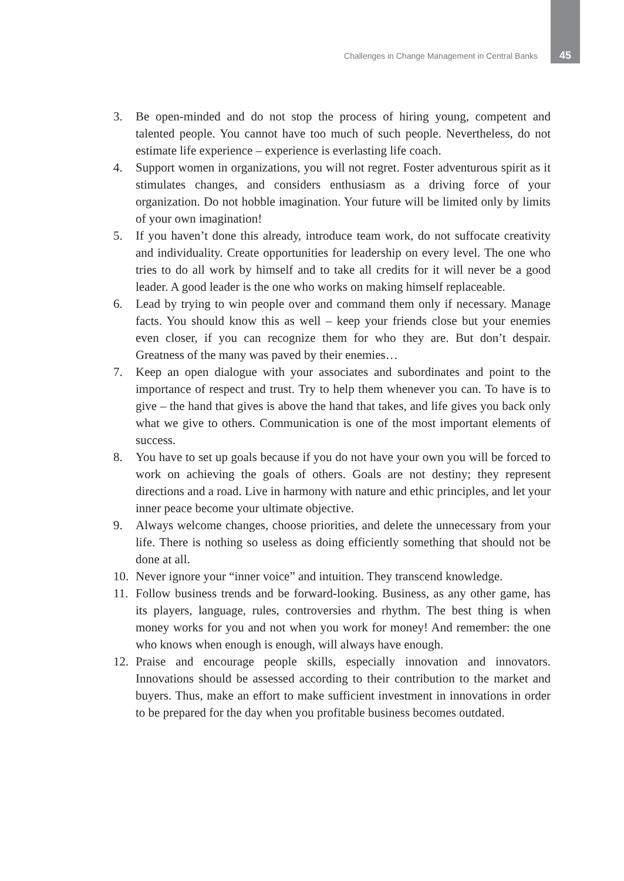Challenges in Change Management in Central Banks 45
3. Be open-minded and do not stop the process of hiring young, competent and talented people. You cannot have too much of such people. Nevertheless, do not estimate life experience – experience is everlasting life coach.
4. Support women in organizations, you will not regret. Foster adventurous spirit as it stimulates changes, and considers enthusiasm as a driving force of your organization. Do not hobble imagination. Your future will be limited only by limits of your own imagination!
5. If you haven’t done this already, introduce team work, do not suffocate creativity and individuality. Create opportunities for leadership on every level. The one who tries to do all work by himself and to take all credits for it will never be a good leader. A good leader is the one who works on making himself replaceable.
6. Lead by trying to win people over and command them only if necessary. Manage facts. You should know this as well – keep your friends close but your enemies even closer, if you can recognize them for who they are. But don’t despair. Greatness of the many was paved by their enemies…
7. Keep an open dialogue with your associates and subordinates and point to the importance of respect and trust. Try to help them whenever you can. To have is to give – the hand that gives is above the hand that takes, and life gives you back only what we give to others. Communication is one of the most important elements of success.
8. You have to set up goals because if you do not have your own you will be forced to work on achieving the goals of others. Goals are not destiny; they represent directions and a road. Live in harmony with nature and ethic principles, and let your inner peace become your ultimate objective.
9. Always welcome changes, choose priorities, and delete the unnecessary from your life. There is nothing so useless as doing efficiently something that should not be done at all.
10. Never ignore your “inner voice” and intuition. They transcend knowledge.
11. Follow business trends and be forward-looking. Business, as any other game, has its players, language, rules, controversies and rhythm. The best thing is when money works for you and not when you work for money! And remember: the one who knows when enough is enough, will always have enough.
12. Praise and encourage people skills, especially innovation and innovators. Innovations should be assessed according to their contribution to the market and buyers. Thus, make an effort to make sufficient investment in innovations in order to be prepared for the day when you profitable business becomes outdated.